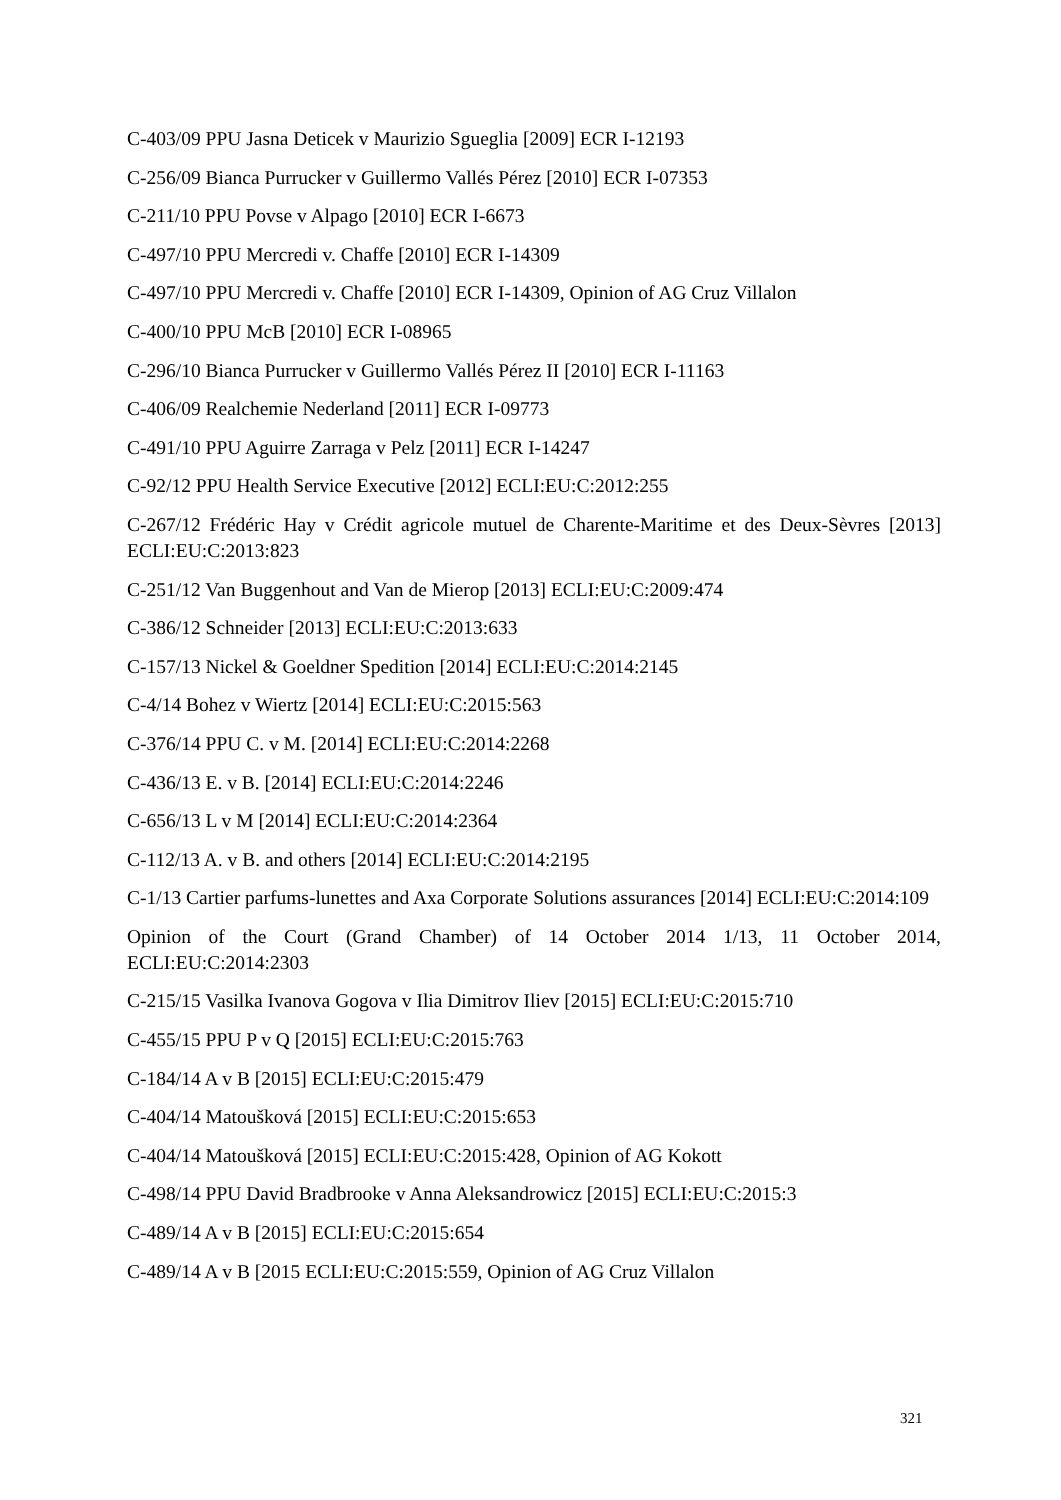C-403/09 PPU Jasna Deticek v Maurizio Sgueglia [2009] ECR I-12193
C-256/09 Bianca Purrucker v Guillermo Vallés Pérez [2010] ECR I-07353
C-211/10 PPU Povse v Alpago [2010] ECR I-6673
C-497/10 PPU Mercredi v. Chaffe [2010] ECR I-14309
C-497/10 PPU Mercredi v. Chaffe [2010] ECR I-14309, Opinion of AG Cruz Villalon
C-400/10 PPU McB [2010] ECR I-08965
C-296/10 Bianca Purrucker v Guillermo Vallés Pérez II [2010] ECR I-11163
C-406/09 Realchemie Nederland [2011] ECR I-09773
C-491/10 PPU Aguirre Zarraga v Pelz [2011] ECR I-14247
C-92/12 PPU Health Service Executive [2012] ECLI:EU:C:2012:255
C-267/12 Frédéric Hay v Crédit agricole mutuel de Charente-Maritime et des Deux-Sèvres [2013] ECLI:EU:C:2013:823
C-251/12 Van Buggenhout and Van de Mierop [2013] ECLI:EU:C:2009:474
C-386/12 Schneider [2013] ECLI:EU:C:2013:633
C-157/13 Nickel & Goeldner Spedition [2014] ECLI:EU:C:2014:2145
C‑4/14 Bohez v Wiertz [2014] ECLI:EU:C:2015:563
C-376/14 PPU C. v M. [2014] ECLI:EU:C:2014:2268
C-436/13 E. v B. [2014] ECLI:EU:C:2014:2246
C-656/13 L v M [2014] ECLI:EU:C:2014:2364
C-112/13 A. v B. and others [2014] ECLI:EU:C:2014:2195
C-1/13 Cartier parfums-lunettes and Axa Corporate Solutions assurances [2014] ECLI:EU:C:2014:109
Opinion of the Court (Grand Chamber) of 14 October 2014 1/13, 11 October 2014, ECLI:EU:C:2014:2303
C-215/15 Vasilka Ivanova Gogova v Ilia Dimitrov Iliev [2015] ECLI:EU:C:2015:710
C-455/15 PPU P v Q [2015] ECLI:EU:C:2015:763
C-184/14 A v B [2015] ECLI:EU:C:2015:479
C-404/14 Matoušková [2015] ECLI:EU:C:2015:653
C-404/14 Matoušková [2015] ECLI:EU:C:2015:428, Opinion of AG Kokott
C-498/14 PPU David Bradbrooke v Anna Aleksandrowicz [2015] ECLI:EU:C:2015:3
C-489/14 A v B [2015] ECLI:EU:C:2015:654
C-489/14 A v B [2015 ECLI:EU:C:2015:559, Opinion of AG Cruz Villalon
321